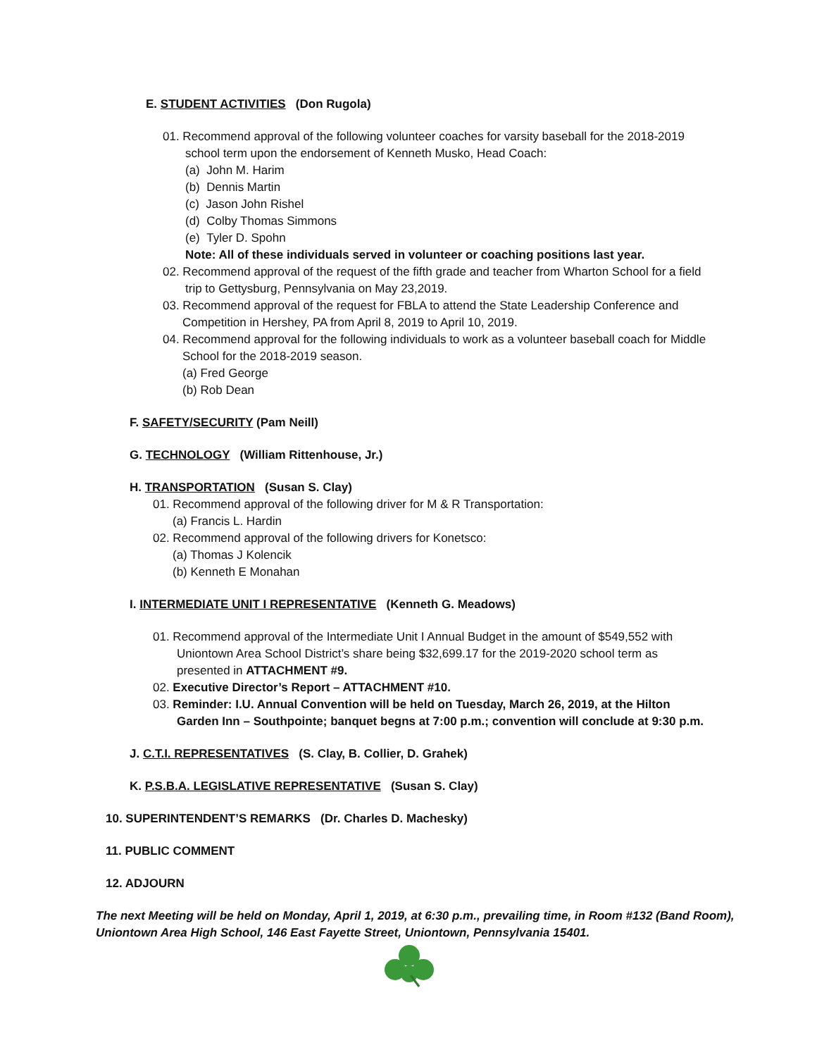E. STUDENT ACTIVITIES (Don Rugola)
01. Recommend approval of the following volunteer coaches for varsity baseball for the 2018-2019
school term upon the endorsement of Kenneth Musko, Head Coach:
(a) John M. Harim
(b) Dennis Martin
(c) Jason John Rishel
(d) Colby Thomas Simmons
(e) Tyler D. Spohn
Note: All of these individuals served in volunteer or coaching positions last year.
02. Recommend approval of the request of the fifth grade and teacher from Wharton School for a field
trip to Gettysburg, Pennsylvania on May 23,2019.
03. Recommend approval of the request for FBLA to attend the State Leadership Conference and
Competition in Hershey, PA from April 8, 2019 to April 10, 2019.
04. Recommend approval for the following individuals to work as a volunteer baseball coach for Middle
School for the 2018-2019 season.
(a) Fred George
(b) Rob Dean
F. SAFETY/SECURITY (Pam Neill)
G. TECHNOLOGY (William Rittenhouse, Jr.)
H. TRANSPORTATION (Susan S. Clay)
01. Recommend approval of the following driver for M & R Transportation:
(a) Francis L. Hardin
02. Recommend approval of the following drivers for Konetsco:
(a) Thomas J Kolencik
(b) Kenneth E Monahan
I. INTERMEDIATE UNIT I REPRESENTATIVE (Kenneth G. Meadows)
01. Recommend approval of the Intermediate Unit I Annual Budget in the amount of $549,552 with
Uniontown Area School District’s share being $32,699.17 for the 2019-2020 school term as
presented in ATTACHMENT #9.
02. Executive Director’s Report – ATTACHMENT #10.
03. Reminder: I.U. Annual Convention will be held on Tuesday, March 26, 2019, at the Hilton
Garden Inn – Southpointe; banquet begns at 7:00 p.m.; convention will conclude at 9:30 p.m.
J. C.T.I. REPRESENTATIVES (S. Clay, B. Collier, D. Grahek)
K. P.S.B.A. LEGISLATIVE REPRESENTATIVE (Susan S. Clay)
10. SUPERINTENDENT’S REMARKS (Dr. Charles D. Machesky)
11. PUBLIC COMMENT
12. ADJOURN
The next Meeting will be held on Monday, April 1, 2019, at 6:30 p.m., prevailing time, in Room #132 (Band Room),
Uniontown Area High School, 146 East Fayette Street, Uniontown, Pennsylvania 15401.